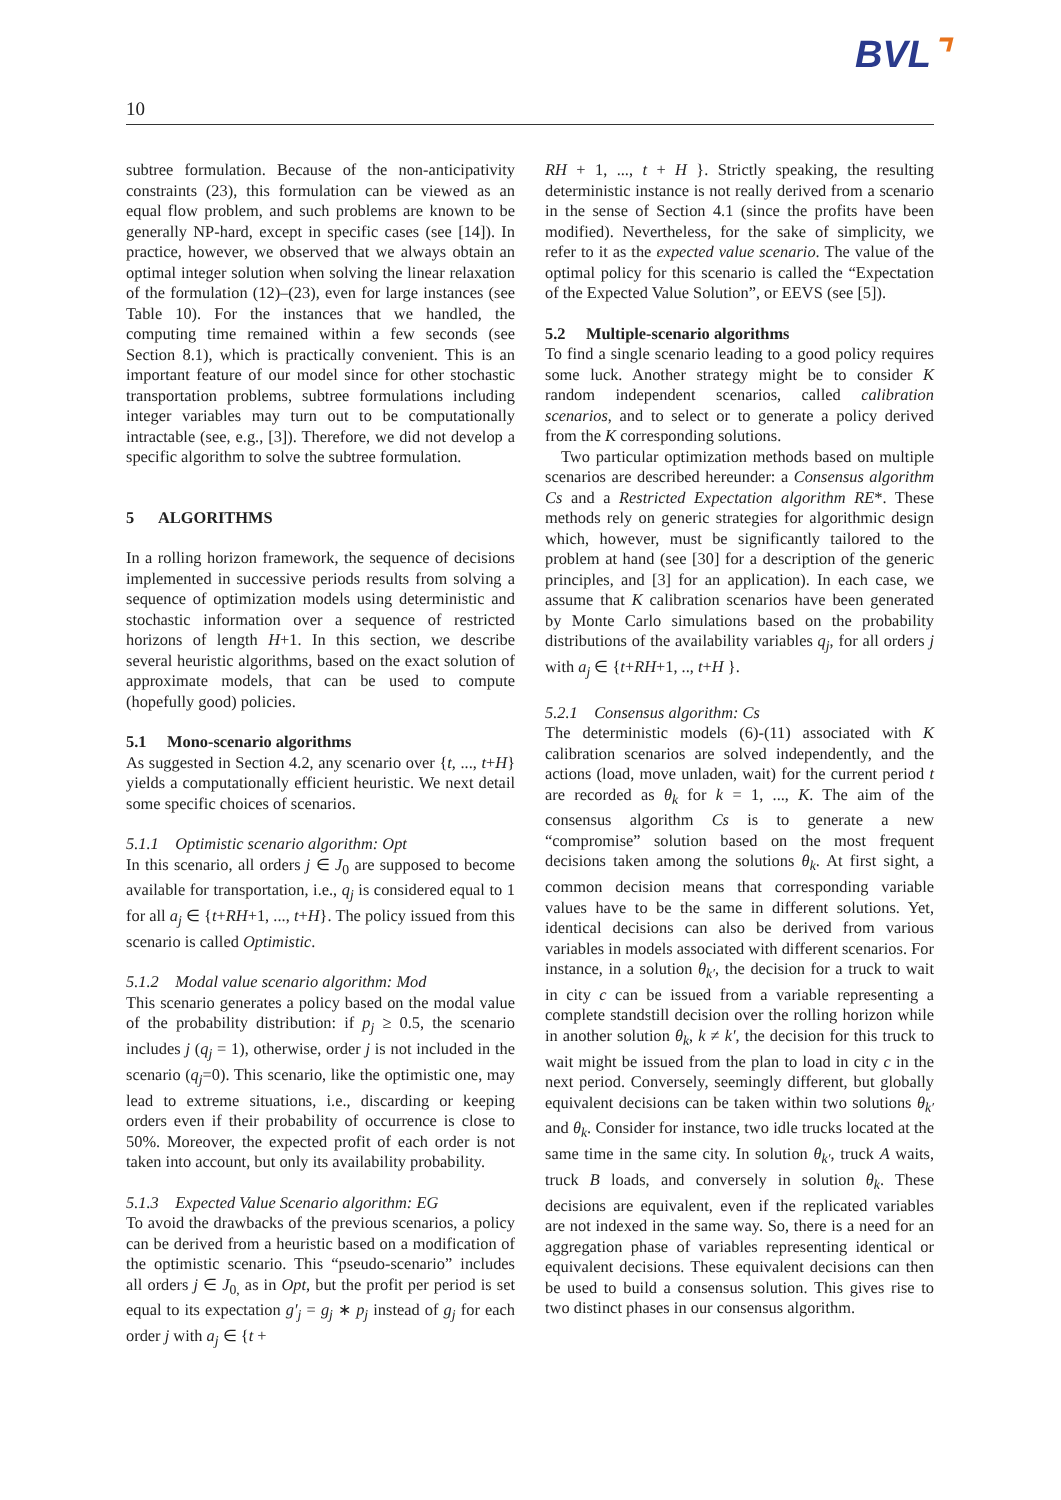BVL⌝
10
subtree formulation. Because of the non-anticipativity constraints (23), this formulation can be viewed as an equal flow problem, and such problems are known to be generally NP-hard, except in specific cases (see [14]). In practice, however, we observed that we always obtain an optimal integer solution when solving the linear relaxation of the formulation (12)–(23), even for large instances (see Table 10). For the instances that we handled, the computing time remained within a few seconds (see Section 8.1), which is practically convenient. This is an important feature of our model since for other stochastic transportation problems, subtree formulations including integer variables may turn out to be computationally intractable (see, e.g., [3]). Therefore, we did not develop a specific algorithm to solve the subtree formulation.
5 ALGORITHMS
In a rolling horizon framework, the sequence of decisions implemented in successive periods results from solving a sequence of optimization models using deterministic and stochastic information over a sequence of restricted horizons of length H+1. In this section, we describe several heuristic algorithms, based on the exact solution of approximate models, that can be used to compute (hopefully good) policies.
5.1 Mono-scenario algorithms
As suggested in Section 4.2, any scenario over {t, ..., t+H} yields a computationally efficient heuristic. We next detail some specific choices of scenarios.
5.1.1 Optimistic scenario algorithm: Opt
In this scenario, all orders j ∈ J<sub>0</sub> are supposed to become available for transportation, i.e., q<sub>j</sub> is considered equal to 1 for all a<sub>j</sub> ∈ {t+RH+1, ..., t+H}. The policy issued from this scenario is called Optimistic.
5.1.2 Modal value scenario algorithm: Mod
This scenario generates a policy based on the modal value of the probability distribution: if p<sub>j</sub> ≥ 0.5, the scenario includes j (q<sub>j</sub> = 1), otherwise, order j is not included in the scenario (q<sub>j</sub>=0). This scenario, like the optimistic one, may lead to extreme situations, i.e., discarding or keeping orders even if their probability of occurrence is close to 50%. Moreover, the expected profit of each order is not taken into account, but only its availability probability.
5.1.3 Expected Value Scenario algorithm: EG
To avoid the drawbacks of the previous scenarios, a policy can be derived from a heuristic based on a modification of the optimistic scenario. This “pseudo-scenario” includes all orders j ∈ J<sub>0,</sub> as in Opt, but the profit per period is set equal to its expectation g′<sub>j</sub> = g<sub>j</sub> ∗ p<sub>j</sub> instead of g<sub>j</sub> for each order j with a<sub>j</sub> ∈ {t +
RH + 1, ..., t + H }. Strictly speaking, the resulting deterministic instance is not really derived from a scenario in the sense of Section 4.1 (since the profits have been modified). Nevertheless, for the sake of simplicity, we refer to it as the expected value scenario. The value of the optimal policy for this scenario is called the “Expectation of the Expected Value Solution”, or EEVS (see [5]).
5.2 Multiple-scenario algorithms
To find a single scenario leading to a good policy requires some luck. Another strategy might be to consider K random independent scenarios, called calibration scenarios, and to select or to generate a policy derived from the K corresponding solutions.
Two particular optimization methods based on multiple scenarios are described hereunder: a Consensus algorithm Cs and a Restricted Expectation algorithm RE*. These methods rely on generic strategies for algorithmic design which, however, must be significantly tailored to the problem at hand (see [30] for a description of the generic principles, and [3] for an application). In each case, we assume that K calibration scenarios have been generated by Monte Carlo simulations based on the probability distributions of the availability variables q<sub>j</sub>, for all orders j with a<sub>j</sub> ∈ {t+RH+1, .., t+H }.
5.2.1 Consensus algorithm: Cs
The deterministic models (6)-(11) associated with K calibration scenarios are solved independently, and the actions (load, move unladen, wait) for the current period t are recorded as θ<sub>k</sub> for k = 1, ..., K. The aim of the consensus algorithm Cs is to generate a new “compromise” solution based on the most frequent decisions taken among the solutions θ<sub>k</sub>. At first sight, a common decision means that corresponding variable values have to be the same in different solutions. Yet, identical decisions can also be derived from various variables in models associated with different scenarios. For instance, in a solution θ<sub>k′</sub>, the decision for a truck to wait in city c can be issued from a variable representing a complete standstill decision over the rolling horizon while in another solution θ<sub>k</sub>, k ≠ k′, the decision for this truck to wait might be issued from the plan to load in city c in the next period. Conversely, seemingly different, but globally equivalent decisions can be taken within two solutions θ<sub>k′</sub> and θ<sub>k</sub>. Consider for instance, two idle trucks located at the same time in the same city. In solution θ<sub>k′</sub>, truck A waits, truck B loads, and conversely in solution θ<sub>k</sub>. These decisions are equivalent, even if the replicated variables are not indexed in the same way. So, there is a need for an aggregation phase of variables representing identical or equivalent decisions. These equivalent decisions can then be used to build a consensus solution. This gives rise to two distinct phases in our consensus algorithm.